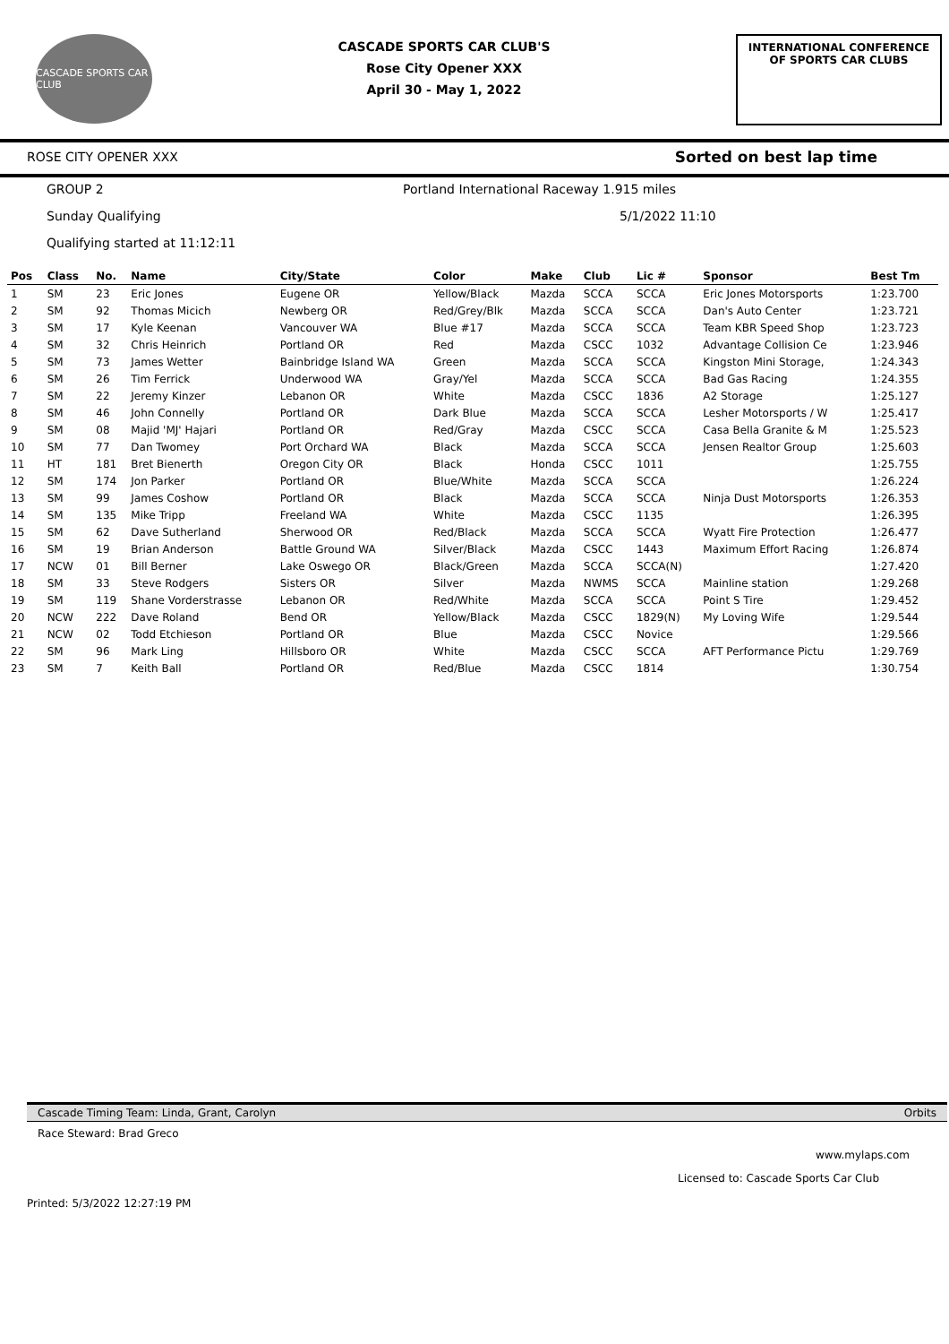CASCADE SPORTS CAR CLUB
CASCADE SPORTS CAR CLUB'S
Rose City Opener XXX
April 30 - May 1, 2022
INTERNATIONAL CONFERENCE
OF SPORTS CAR CLUBS
ROSE CITY OPENER XXX Sorted on best lap time
GROUP 2 Portland International Raceway 1.915 miles
Sunday Qualifying 5/1/2022 11:10
Qualifying started at 11:12:11
| Pos | Class | No. | Name | City/State | Color | Make | Club | Lic # | Sponsor | Best Tm |
| --- | --- | --- | --- | --- | --- | --- | --- | --- | --- | --- |
| 1 | SM | 23 | Eric Jones | Eugene OR | Yellow/Black | Mazda | SCCA | SCCA | Eric Jones Motorsports | 1:23.700 |
| 2 | SM | 92 | Thomas Micich | Newberg OR | Red/Grey/Blk | Mazda | SCCA | SCCA | Dan's Auto Center | 1:23.721 |
| 3 | SM | 17 | Kyle Keenan | Vancouver WA | Blue #17 | Mazda | SCCA | SCCA | Team KBR Speed Shop | 1:23.723 |
| 4 | SM | 32 | Chris Heinrich | Portland OR | Red | Mazda | CSCC | 1032 | Advantage Collision Ce | 1:23.946 |
| 5 | SM | 73 | James Wetter | Bainbridge Island WA | Green | Mazda | SCCA | SCCA | Kingston Mini Storage, | 1:24.343 |
| 6 | SM | 26 | Tim Ferrick | Underwood WA | Gray/Yel | Mazda | SCCA | SCCA | Bad Gas Racing | 1:24.355 |
| 7 | SM | 22 | Jeremy Kinzer | Lebanon OR | White | Mazda | CSCC | 1836 | A2 Storage | 1:25.127 |
| 8 | SM | 46 | John Connelly | Portland OR | Dark Blue | Mazda | SCCA | SCCA | Lesher Motorsports / W | 1:25.417 |
| 9 | SM | 08 | Majid 'MJ' Hajari | Portland OR | Red/Gray | Mazda | CSCC | SCCA | Casa Bella Granite & M | 1:25.523 |
| 10 | SM | 77 | Dan Twomey | Port Orchard WA | Black | Mazda | SCCA | SCCA | Jensen Realtor Group | 1:25.603 |
| 11 | HT | 181 | Bret Bienerth | Oregon City OR | Black | Honda | CSCC | 1011 | | 1:25.755 |
| 12 | SM | 174 | Jon Parker | Portland OR | Blue/White | Mazda | SCCA | SCCA | | 1:26.224 |
| 13 | SM | 99 | James Coshow | Portland OR | Black | Mazda | SCCA | SCCA | Ninja Dust Motorsports | 1:26.353 |
| 14 | SM | 135 | Mike Tripp | Freeland WA | White | Mazda | CSCC | 1135 | | 1:26.395 |
| 15 | SM | 62 | Dave Sutherland | Sherwood OR | Red/Black | Mazda | SCCA | SCCA | Wyatt Fire Protection | 1:26.477 |
| 16 | SM | 19 | Brian Anderson | Battle Ground WA | Silver/Black | Mazda | CSCC | 1443 | Maximum Effort Racing | 1:26.874 |
| 17 | NCW | 01 | Bill Berner | Lake Oswego OR | Black/Green | Mazda | SCCA | SCCA(N) | | 1:27.420 |
| 18 | SM | 33 | Steve Rodgers | Sisters OR | Silver | Mazda | NWMS | SCCA | Mainline station | 1:29.268 |
| 19 | SM | 119 | Shane Vorderstrasse | Lebanon OR | Red/White | Mazda | SCCA | SCCA | Point S Tire | 1:29.452 |
| 20 | NCW | 222 | Dave Roland | Bend OR | Yellow/Black | Mazda | CSCC | 1829(N) | My Loving Wife | 1:29.544 |
| 21 | NCW | 02 | Todd Etchieson | Portland OR | Blue | Mazda | CSCC | Novice | | 1:29.566 |
| 22 | SM | 96 | Mark Ling | Hillsboro OR | White | Mazda | CSCC | SCCA | AFT Performance Pictu | 1:29.769 |
| 23 | SM | 7 | Keith Ball | Portland OR | Red/Blue | Mazda | CSCC | 1814 | | 1:30.754 |
Cascade Timing Team: Linda, Grant, Carolyn Orbits
Race Steward: Brad Greco
www.mylaps.com
Licensed to: Cascade Sports Car Club
Printed: 5/3/2022 12:27:19 PM